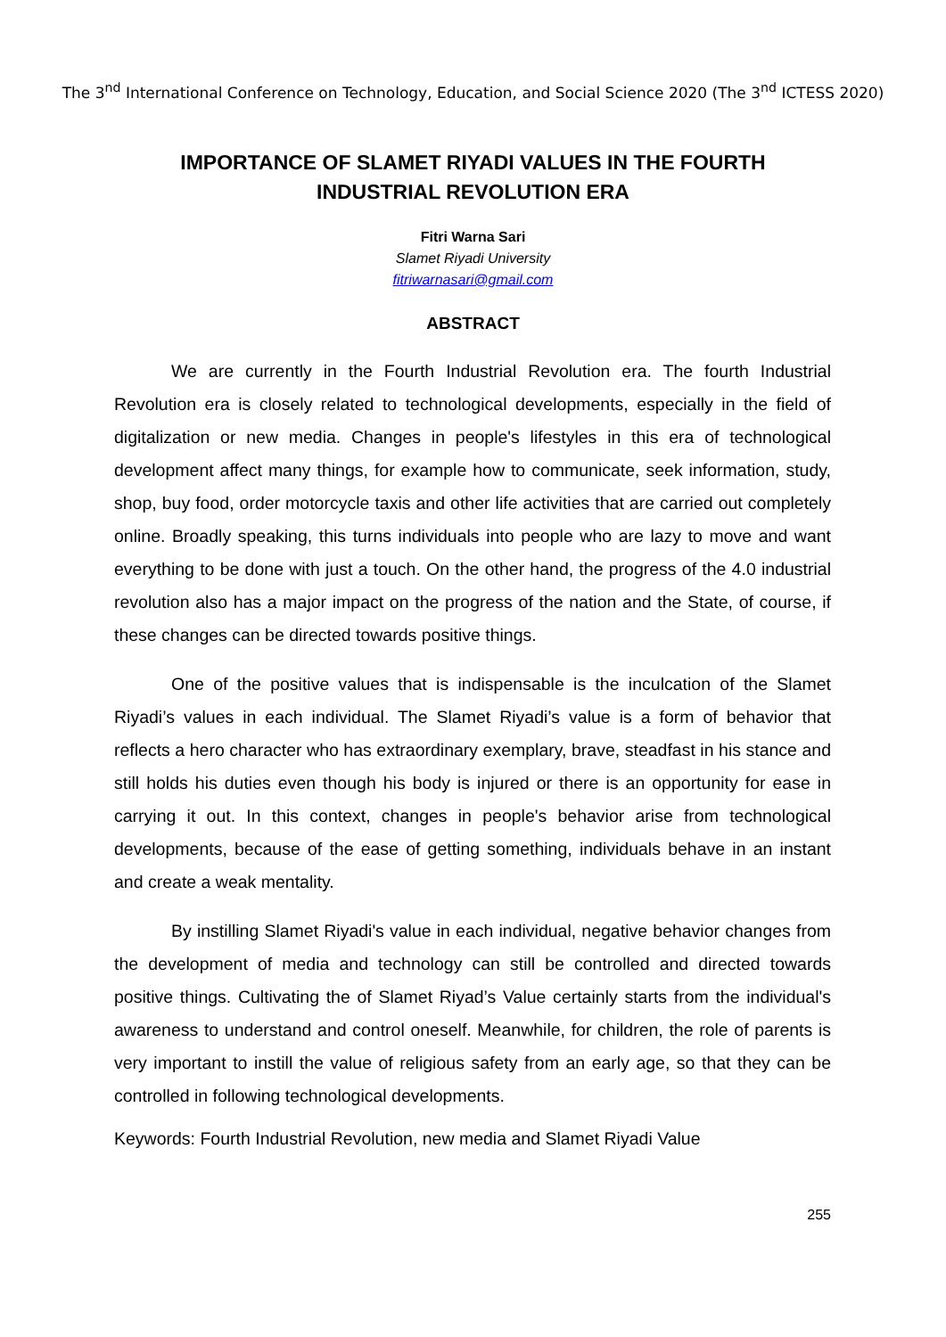The 3<sup>nd</sup> International Conference on Technology, Education, and Social Science 2020 (The 3<sup>nd</sup> ICTESS 2020)
IMPORTANCE OF SLAMET RIYADI VALUES IN THE FOURTH INDUSTRIAL REVOLUTION ERA
Fitri Warna Sari
Slamet Riyadi University
fitriwarnasari@gmail.com
ABSTRACT
We are currently in the Fourth Industrial Revolution era. The fourth Industrial Revolution era is closely related to technological developments, especially in the field of digitalization or new media. Changes in people's lifestyles in this era of technological development affect many things, for example how to communicate, seek information, study, shop, buy food, order motorcycle taxis and other life activities that are carried out completely online. Broadly speaking, this turns individuals into people who are lazy to move and want everything to be done with just a touch. On the other hand, the progress of the 4.0 industrial revolution also has a major impact on the progress of the nation and the State, of course, if these changes can be directed towards positive things.
One of the positive values that is indispensable is the inculcation of the Slamet Riyadi’s values in each individual. The Slamet Riyadi’s value is a form of behavior that reflects a hero character who has extraordinary exemplary, brave, steadfast in his stance and still holds his duties even though his body is injured or there is an opportunity for ease in carrying it out. In this context, changes in people's behavior arise from technological developments, because of the ease of getting something, individuals behave in an instant and create a weak mentality.
By instilling Slamet Riyadi's value in each individual, negative behavior changes from the development of media and technology can still be controlled and directed towards positive things. Cultivating the of Slamet Riyad’s Value certainly starts from the individual's awareness to understand and control oneself. Meanwhile, for children, the role of parents is very important to instill the value of religious safety from an early age, so that they can be controlled in following technological developments.
Keywords: Fourth Industrial Revolution, new media and Slamet Riyadi Value
255